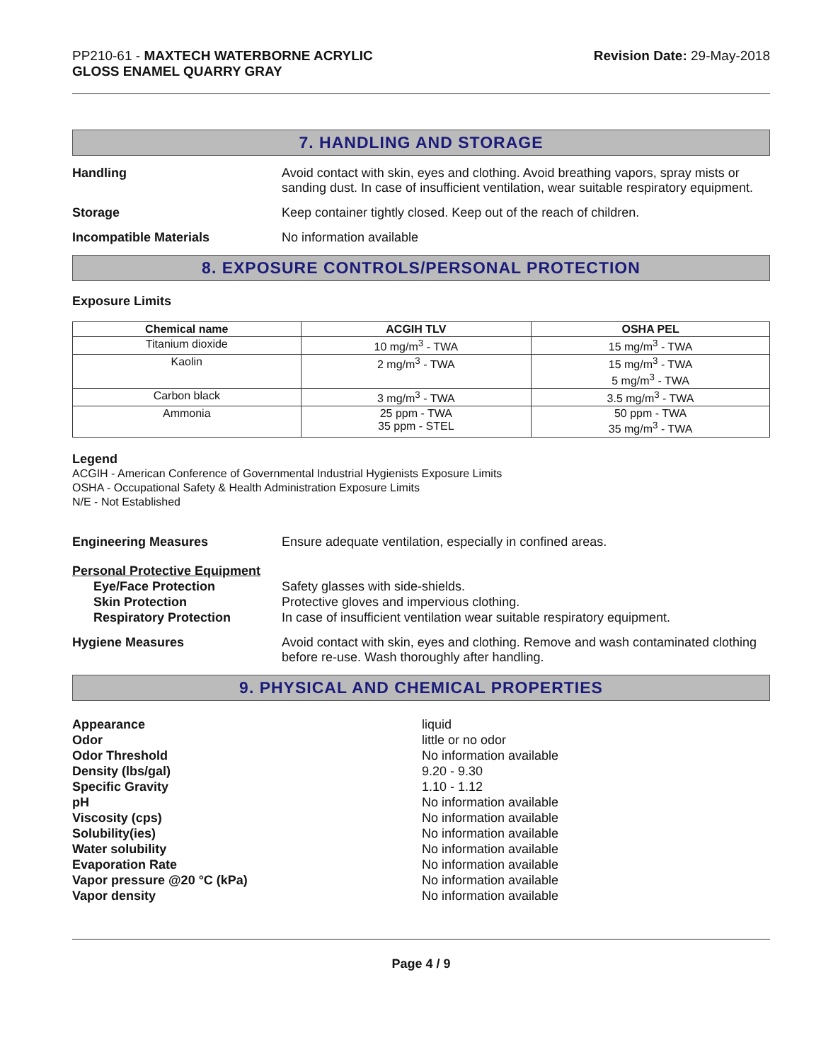PP210-61 - MAXTECH WATERBORNE ACRYLIC
GLOSS ENAMEL QUARRY GRAY
Revision Date: 29-May-2018
7. HANDLING AND STORAGE
Handling Avoid contact with skin, eyes and clothing. Avoid breathing vapors, spray mists or sanding dust. In case of insufficient ventilation, wear suitable respiratory equipment.
Storage Keep container tightly closed. Keep out of the reach of children.
Incompatible Materials No information available
8. EXPOSURE CONTROLS/PERSONAL PROTECTION
Exposure Limits
| Chemical name | ACGIH TLV | OSHA PEL |
| --- | --- | --- |
| Titanium dioxide | 10 mg/m<sup>3</sup> - TWA | 15 mg/m<sup>3</sup> - TWA |
| Kaolin | 2 mg/m<sup>3</sup> - TWA | 15 mg/m<sup>3</sup> - TWA 5 mg/m<sup>3</sup> - TWA |
| Carbon black | 3 mg/m<sup>3</sup> - TWA | 3.5 mg/m<sup>3</sup> - TWA |
| Ammonia | 25 ppm - TWA 35 ppm - STEL | 50 ppm - TWA 35 mg/m<sup>3</sup> - TWA |
Legend
ACGIH - American Conference of Governmental Industrial Hygienists Exposure Limits
OSHA - Occupational Safety & Health Administration Exposure Limits
N/E - Not Established
Engineering Measures Ensure adequate ventilation, especially in confined areas.
Personal Protective Equipment
Eye/Face Protection
Skin Protection
Respiratory Protection
Safety glasses with side-shields.
Protective gloves and impervious clothing.
In case of insufficient ventilation wear suitable respiratory equipment.
Hygiene Measures Avoid contact with skin, eyes and clothing. Remove and wash contaminated clothing before re-use. Wash thoroughly after handling.
9. PHYSICAL AND CHEMICAL PROPERTIES
Appearance
Odor
Odor Threshold
Density (lbs/gal)
Specific Gravity
pH
Viscosity (cps)
Solubility(ies)
Water solubility
Evaporation Rate
Vapor pressure @20 °C (kPa)
Vapor density
liquid
little or no odor
No information available
9.20 - 9.30
1.10 - 1.12
No information available
No information available
No information available
No information available
No information available
No information available
No information available
Page 4 / 9